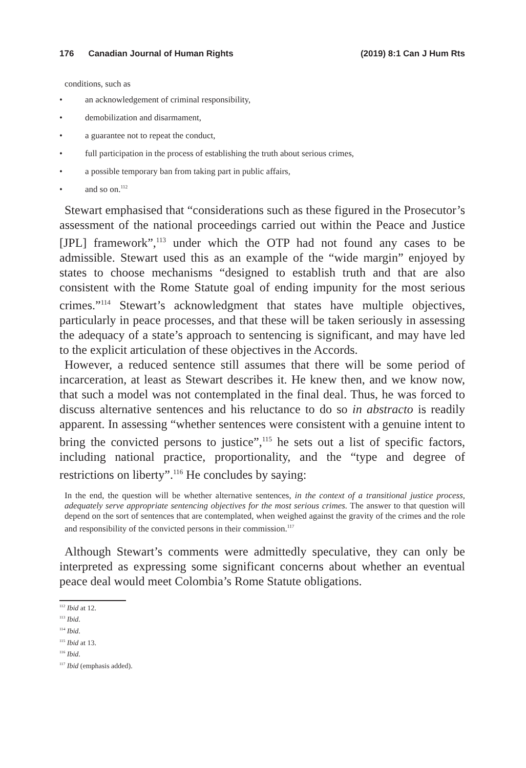176 Canadian Journal of Human Rights
(2019) 8:1 Can J Hum Rts
conditions, such as
• an acknowledgement of criminal responsibility,
• demobilization and disarmament,
• a guarantee not to repeat the conduct,
• full participation in the process of establishing the truth about serious crimes,
• a possible temporary ban from taking part in public affairs,
• and so on.<sup>112</sup>
Stewart emphasised that “considerations such as these figured in the Prosecutor’s assessment of the national proceedings carried out within the Peace and Justice [JPL] framework”,<sup>113</sup> under which the OTP had not found any cases to be admissible. Stewart used this as an example of the “wide margin” enjoyed by states to choose mechanisms “designed to establish truth and that are also consistent with the Rome Statute goal of ending impunity for the most serious crimes.”<sup>114</sup> Stewart’s acknowledgment that states have multiple objectives, particularly in peace processes, and that these will be taken seriously in assessing the adequacy of a state’s approach to sentencing is significant, and may have led to the explicit articulation of these objectives in the Accords.
However, a reduced sentence still assumes that there will be some period of incarceration, at least as Stewart describes it. He knew then, and we know now, that such a model was not contemplated in the final deal. Thus, he was forced to discuss alternative sentences and his reluctance to do so in abstracto is readily apparent. In assessing “whether sentences were consistent with a genuine intent to bring the convicted persons to justice”,<sup>115</sup> he sets out a list of specific factors, including national practice, proportionality, and the “type and degree of restrictions on liberty”.<sup>116</sup> He concludes by saying:
In the end, the question will be whether alternative sentences, in the context of a transitional justice process, adequately serve appropriate sentencing objectives for the most serious crimes. The answer to that question will depend on the sort of sentences that are contemplated, when weighed against the gravity of the crimes and the role and responsibility of the convicted persons in their commission.<sup>117</sup>
Although Stewart’s comments were admittedly speculative, they can only be interpreted as expressing some significant concerns about whether an eventual peace deal would meet Colombia’s Rome Statute obligations.
<sup>112</sup> Ibid at 12.
<sup>113</sup> Ibid.
<sup>114</sup> Ibid.
<sup>115</sup> Ibid at 13.
<sup>116</sup> Ibid.
<sup>117</sup> Ibid (emphasis added).